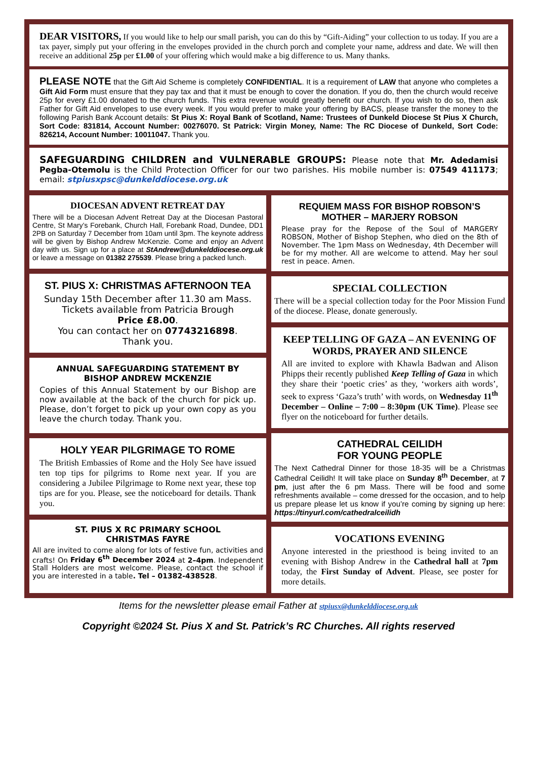DEAR VISITORS, If you would like to help our small parish, you can do this by “Gift-Aiding” your collection to us today. If you are a tax payer, simply put your offering in the envelopes provided in the church porch and complete your name, address and date. We will then receive an additional 25p per £1.00 of your offering which would make a big difference to us. Many thanks.
PLEASE NOTE that the Gift Aid Scheme is completely CONFIDENTIAL. It is a requirement of LAW that anyone who completes a Gift Aid Form must ensure that they pay tax and that it must be enough to cover the donation. If you do, then the church would receive 25p for every £1.00 donated to the church funds. This extra revenue would greatly benefit our church. If you wish to do so, then ask Father for Gift Aid envelopes to use every week. If you would prefer to make your offering by BACS, please transfer the money to the following Parish Bank Account details: St Pius X: Royal Bank of Scotland, Name: Trustees of Dunkeld Diocese St Pius X Church, Sort Code: 831814, Account Number: 00276070. St Patrick: Virgin Money, Name: The RC Diocese of Dunkeld, Sort Code: 826214, Account Number: 10011047. Thank you.
SAFEGUARDING CHILDREN and VULNERABLE GROUPS: Please note that Mr. Adedamisi Pegba-Otemolu is the Child Protection Officer for our two parishes. His mobile number is: 07549 411173; email: stpiusxpsc@dunkelddiocese.org.uk
DIOCESAN ADVENT RETREAT DAY
There will be a Diocesan Advent Retreat Day at the Diocesan Pastoral Centre, St Mary’s Forebank, Church Hall, Forebank Road, Dundee, DD1 2PB on Saturday 7 December from 10am until 3pm. The keynote address will be given by Bishop Andrew McKenzie. Come and enjoy an Advent day with us. Sign up for a place at StAndrew@dunkelddiocese.org.uk or leave a message on 01382 275539. Please bring a packed lunch.
ST. PIUS X: CHRISTMAS AFTERNOON TEA
Sunday 15th December after 11.30 am Mass.
Tickets available from Patricia Brough
Price £8.00.
You can contact her on 07743216898.
Thank you.
ANNUAL SAFEGUARDING STATEMENT BY BISHOP ANDREW MCKENZIE
Copies of this Annual Statement by our Bishop are now available at the back of the church for pick up. Please, don’t forget to pick up your own copy as you leave the church today. Thank you.
HOLY YEAR PILGRIMAGE TO ROME
The British Embassies of Rome and the Holy See have issued ten top tips for pilgrims to Rome next year. If you are considering a Jubilee Pilgrimage to Rome next year, these top tips are for you. Please, see the noticeboard for details. Thank you.
ST. PIUS X RC PRIMARY SCHOOL
CHRISTMAS FAYRE
All are invited to come along for lots of festive fun, activities and crafts! On Friday 6<sup>th</sup> December 2024 at 2–4pm. Independent Stall Holders are most welcome. Please, contact the school if you are interested in a table. Tel – 01382-438528.
REQUIEM MASS FOR BISHOP ROBSON’S MOTHER – MARJERY ROBSON
Please pray for the Repose of the Soul of MARGERY ROBSON, Mother of Bishop Stephen, who died on the 8th of November. The 1pm Mass on Wednesday, 4th December will be for my mother. All are welcome to attend. May her soul rest in peace. Amen.
SPECIAL COLLECTION
There will be a special collection today for the Poor Mission Fund of the diocese. Please, donate generously.
KEEP TELLING OF GAZA – AN EVENING OF WORDS, PRAYER AND SILENCE
All are invited to explore with Khawla Badwan and Alison Phipps their recently published Keep Telling of Gaza in which they share their ‘poetic cries’ as they, ‘workers aith words’, seek to express ‘Gaza’s truth’ with words, on Wednesday 11<sup>th</sup> December – Online – 7:00 – 8:30pm (UK Time). Please see flyer on the noticeboard for further details.
CATHEDRAL CEILIDH
FOR YOUNG PEOPLE
The Next Cathedral Dinner for those 18-35 will be a Christmas Cathedral Ceilidh! It will take place on Sunday 8<sup>th</sup> December, at 7 pm, just after the 6 pm Mass. There will be food and some refreshments available – come dressed for the occasion, and to help us prepare please let us know if you’re coming by signing up here: https://tinyurl.com/cathedralceilidh
VOCATIONS EVENING
Anyone interested in the priesthood is being invited to an evening with Bishop Andrew in the Cathedral hall at 7pm today, the First Sunday of Advent. Please, see poster for more details.
Items for the newsletter please email Father at stpiusx@dunkelddiocese.org.uk
Copyright ©2024 St. Pius X and St. Patrick’s RC Churches. All rights reserved